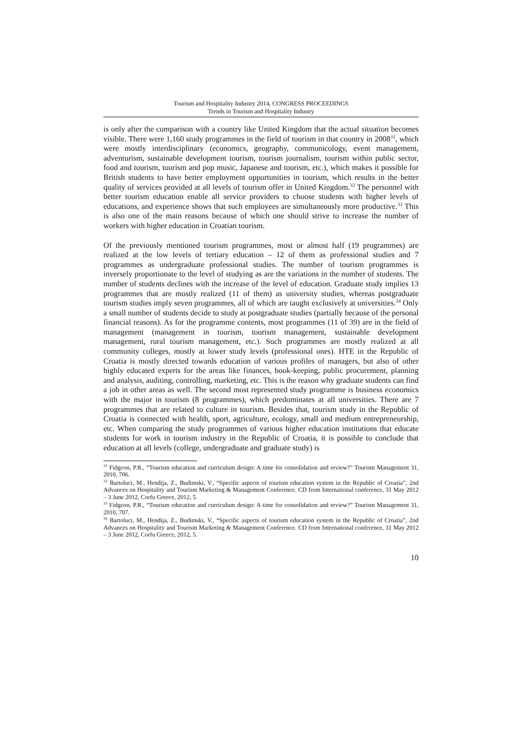Tourism and Hospitality Industry 2014, CONGRESS PROCEEDINGS
Trends in Tourism and Hospitality Industry
is only after the comparison with a country like United Kingdom that the actual situation becomes visible. There were 1,160 study programmes in the field of tourism in that country in 2008<sup>31</sup>, which were mostly interdisciplinary (economics, geography, communicology, event management, adventurism, sustainable development tourism, tourism journalism, tourism within public sector, food and tourism, tourism and pop music, Japanese and tourism, etc.), which makes it possible for British students to have better employment opportunities in tourism, which results in the better quality of services provided at all levels of tourism offer in United Kingdom.<sup>32</sup> The personnel with better tourism education enable all service providers to choose students with higher levels of educations, and experience shows that such employees are simultaneously more productive.<sup>33</sup> This is also one of the main reasons because of which one should strive to increase the number of workers with higher education in Croatian tourism.
Of the previously mentioned tourism programmes, most or almost half (19 programmes) are realized at the low levels of tertiary education – 12 of them as professional studies and 7 programmes as undergraduate professional studies. The number of tourism programmes is inversely proportionate to the level of studying as are the variations in the number of students. The number of students declines with the increase of the level of education. Graduate study implies 13 programmes that are mostly realized (11 of them) as university studies, whereas postgraduate tourism studies imply seven programmes, all of which are taught exclusively at universities.<sup>34</sup> Only a small number of students decide to study at postgraduate studies (partially because of the personal financial reasons). As for the programme contents, most programmes (11 of 39) are in the field of management (management in tourism, tourism management, sustainable development management, rural tourism management, etc.). Such programmes are mostly realized at all community colleges, mostly at lower study levels (professional ones). HTE in the Republic of Croatia is mostly directed towards education of various profiles of managers, but also of other highly educated experts for the areas like finances, book-keeping, public procurement, planning and analysis, auditing, controlling, marketing, etc. This is the reason why graduate students can find a job in other areas as well. The second most represented study programme is business economics with the major in tourism (8 programmes), which predominates at all universities. There are 7 programmes that are related to culture in tourism. Besides that, tourism study in the Republic of Croatia is connected with health, sport, agriculture, ecology, small and medium entrepreneurship, etc. When comparing the study programmes of various higher education institutions that educate students for work in tourism industry in the Republic of Croatia, it is possible to conclude that education at all levels (college, undergraduate and graduate study) is
<sup>31</sup> Fidgeon, P.R., “Tourism education and curriculum design: A time for consolidation and review?” Tourism Management 31, 2010, 706.
<sup>32</sup> Bartoluci, M., Hendija, Z., Budimski, V., “Specific aspects of tourism education system in the Republic of Croatia”, 2nd Advances on Hospitality and Tourism Marketing & Management Conference. CD from International conference, 31 May 2012 – 3 June 2012, Corfu Greece, 2012, 5.
<sup>33</sup> Fidgeon, P.R., “Tourism education and curriculum design: A time for consolidation and review?” Tourism Management 31, 2010, 707.
<sup>34</sup> Bartoluci, M., Hendija, Z., Budimski, V., “Specific aspects of tourism education system in the Republic of Croatia”, 2nd Advances on Hospitality and Tourism Marketing & Management Conference. CD from International conference, 31 May 2012 – 3 June 2012, Corfu Greece, 2012, 5.
10